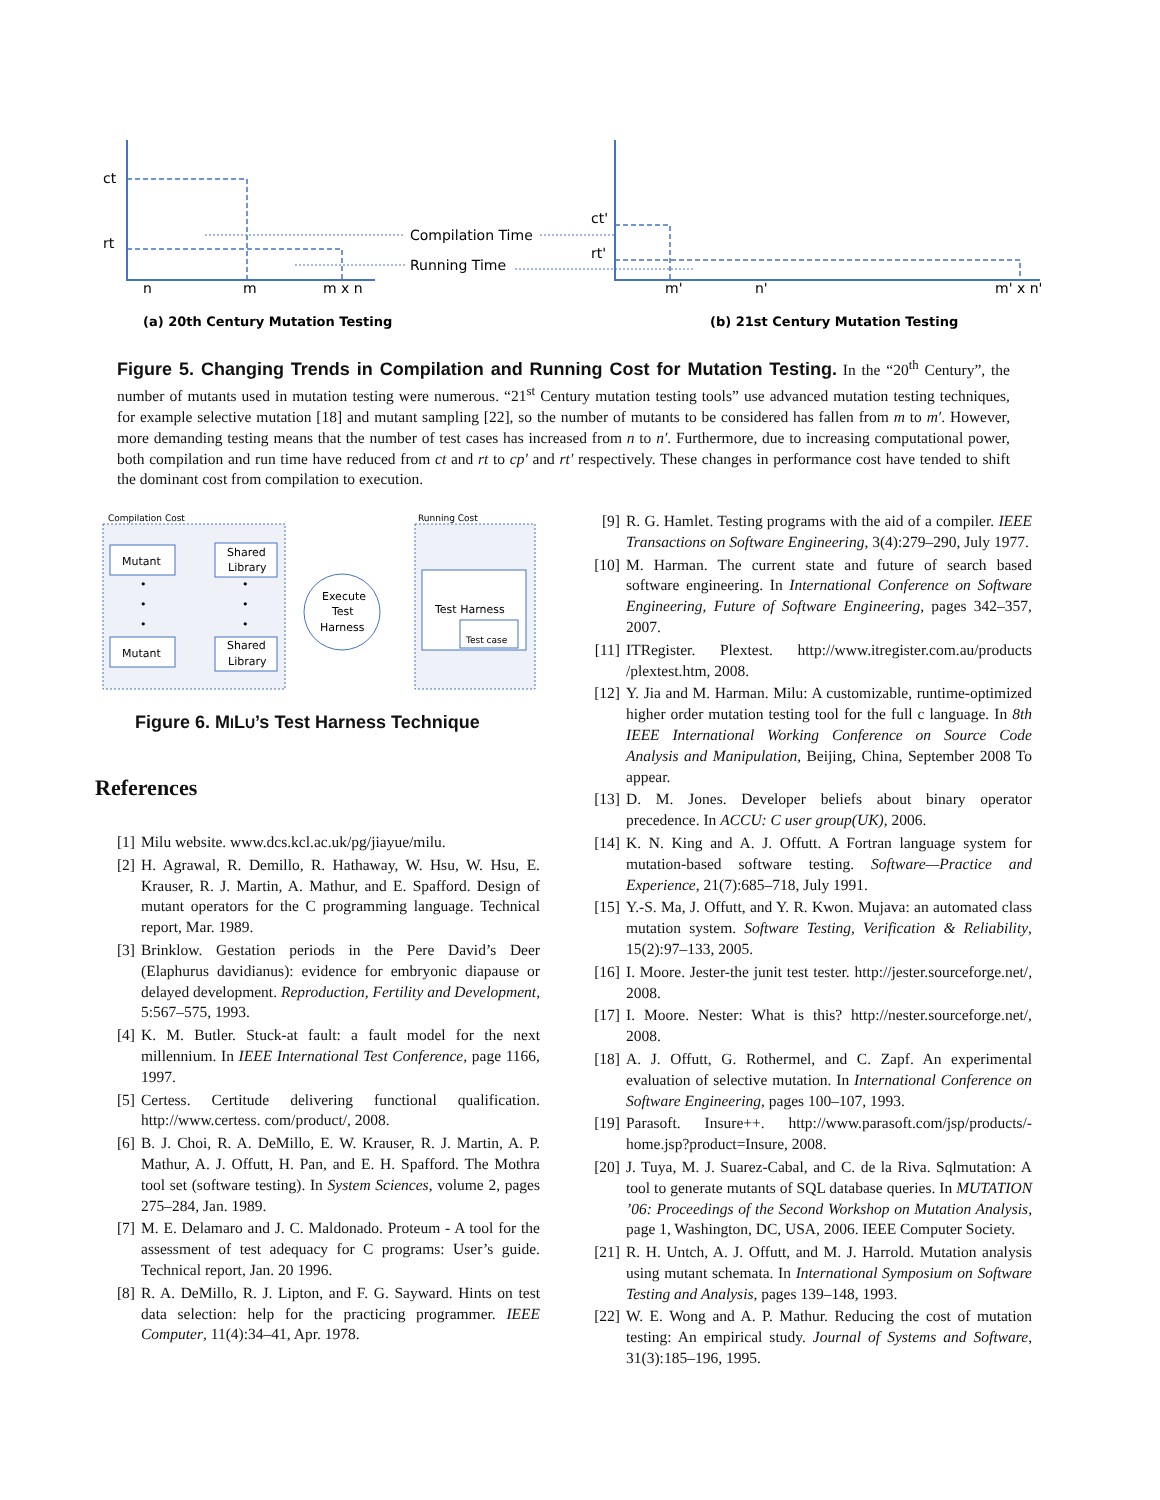ct
rt
n
m
m x n
Compilation Time
Running Time
ct'
rt'
m'
n'
m' x n'
(a) 20th Century Mutation Testing
(b) 21st Century Mutation Testing
Figure 5. Changing Trends in Compilation and Running Cost for Mutation Testing. In the “20<sup>th</sup> Century”, the number of mutants used in mutation testing were numerous. “21<sup>st</sup> Century mutation testing tools” use advanced mutation testing techniques, for example selective mutation [18] and mutant sampling [22], so the number of mutants to be considered has fallen from m to m′. However, more demanding testing means that the number of test cases has increased from n to n′. Furthermore, due to increasing computational power, both compilation and run time have reduced from ct and rt to cp′ and rt′ respectively. These changes in performance cost have tended to shift the dominant cost from compilation to execution.
Compilation Cost
Running Cost
Mutant
Shared
Library
Mutant
Shared
Library
Execute
Test
Harness
Test Harness
Test case
•
•
•
•
•
•
Figure 6. MILU’s Test Harness Technique
References
[1] Milu website. www.dcs.kcl.ac.uk/pg/jiayue/milu.
[2] H. Agrawal, R. Demillo, R. Hathaway, W. Hsu, W. Hsu, E. Krauser, R. J. Martin, A. Mathur, and E. Spafford. Design of mutant operators for the C programming language. Technical report, Mar. 1989.
[3] Brinklow. Gestation periods in the Pere David’s Deer (Elaphurus davidianus): evidence for embryonic diapause or delayed development. Reproduction, Fertility and Development, 5:567–575, 1993.
[4] K. M. Butler. Stuck-at fault: a fault model for the next millennium. In IEEE International Test Conference, page 1166, 1997.
[5] Certess. Certitude delivering functional qualification. http://www.certess. com/product/, 2008.
[6] B. J. Choi, R. A. DeMillo, E. W. Krauser, R. J. Martin, A. P. Mathur, A. J. Offutt, H. Pan, and E. H. Spafford. The Mothra tool set (software testing). In System Sciences, volume 2, pages 275–284, Jan. 1989.
[7] M. E. Delamaro and J. C. Maldonado. Proteum - A tool for the assessment of test adequacy for C programs: User’s guide. Technical report, Jan. 20 1996.
[8] R. A. DeMillo, R. J. Lipton, and F. G. Sayward. Hints on test data selection: help for the practicing programmer. IEEE Computer, 11(4):34–41, Apr. 1978.
[9] R. G. Hamlet. Testing programs with the aid of a compiler. IEEE Transactions on Software Engineering, 3(4):279–290, July 1977.
[10] M. Harman. The current state and future of search based software engineering. In International Conference on Software Engineering, Future of Software Engineering, pages 342–357, 2007.
[11] ITRegister. Plextest. http://www.itregister.com.au/products /plextest.htm, 2008.
[12] Y. Jia and M. Harman. Milu: A customizable, runtime-optimized higher order mutation testing tool for the full c language. In 8th IEEE International Working Conference on Source Code Analysis and Manipulation, Beijing, China, September 2008 To appear.
[13] D. M. Jones. Developer beliefs about binary operator precedence. In ACCU: C user group(UK), 2006.
[14] K. N. King and A. J. Offutt. A Fortran language system for mutation-based software testing. Software—Practice and Experience, 21(7):685–718, July 1991.
[15] Y.-S. Ma, J. Offutt, and Y. R. Kwon. Mujava: an automated class mutation system. Software Testing, Verification & Reliability, 15(2):97–133, 2005.
[16] I. Moore. Jester-the junit test tester. http://jester.sourceforge.net/, 2008.
[17] I. Moore. Nester: What is this? http://nester.sourceforge.net/, 2008.
[18] A. J. Offutt, G. Rothermel, and C. Zapf. An experimental evaluation of selective mutation. In International Conference on Software Engineering, pages 100–107, 1993.
[19] Parasoft. Insure++. http://www.parasoft.com/jsp/products/-home.jsp?product=Insure, 2008.
[20] J. Tuya, M. J. Suarez-Cabal, and C. de la Riva. Sqlmutation: A tool to generate mutants of SQL database queries. In MUTATION ’06: Proceedings of the Second Workshop on Mutation Analysis, page 1, Washington, DC, USA, 2006. IEEE Computer Society.
[21] R. H. Untch, A. J. Offutt, and M. J. Harrold. Mutation analysis using mutant schemata. In International Symposium on Software Testing and Analysis, pages 139–148, 1993.
[22] W. E. Wong and A. P. Mathur. Reducing the cost of mutation testing: An empirical study. Journal of Systems and Software, 31(3):185–196, 1995.